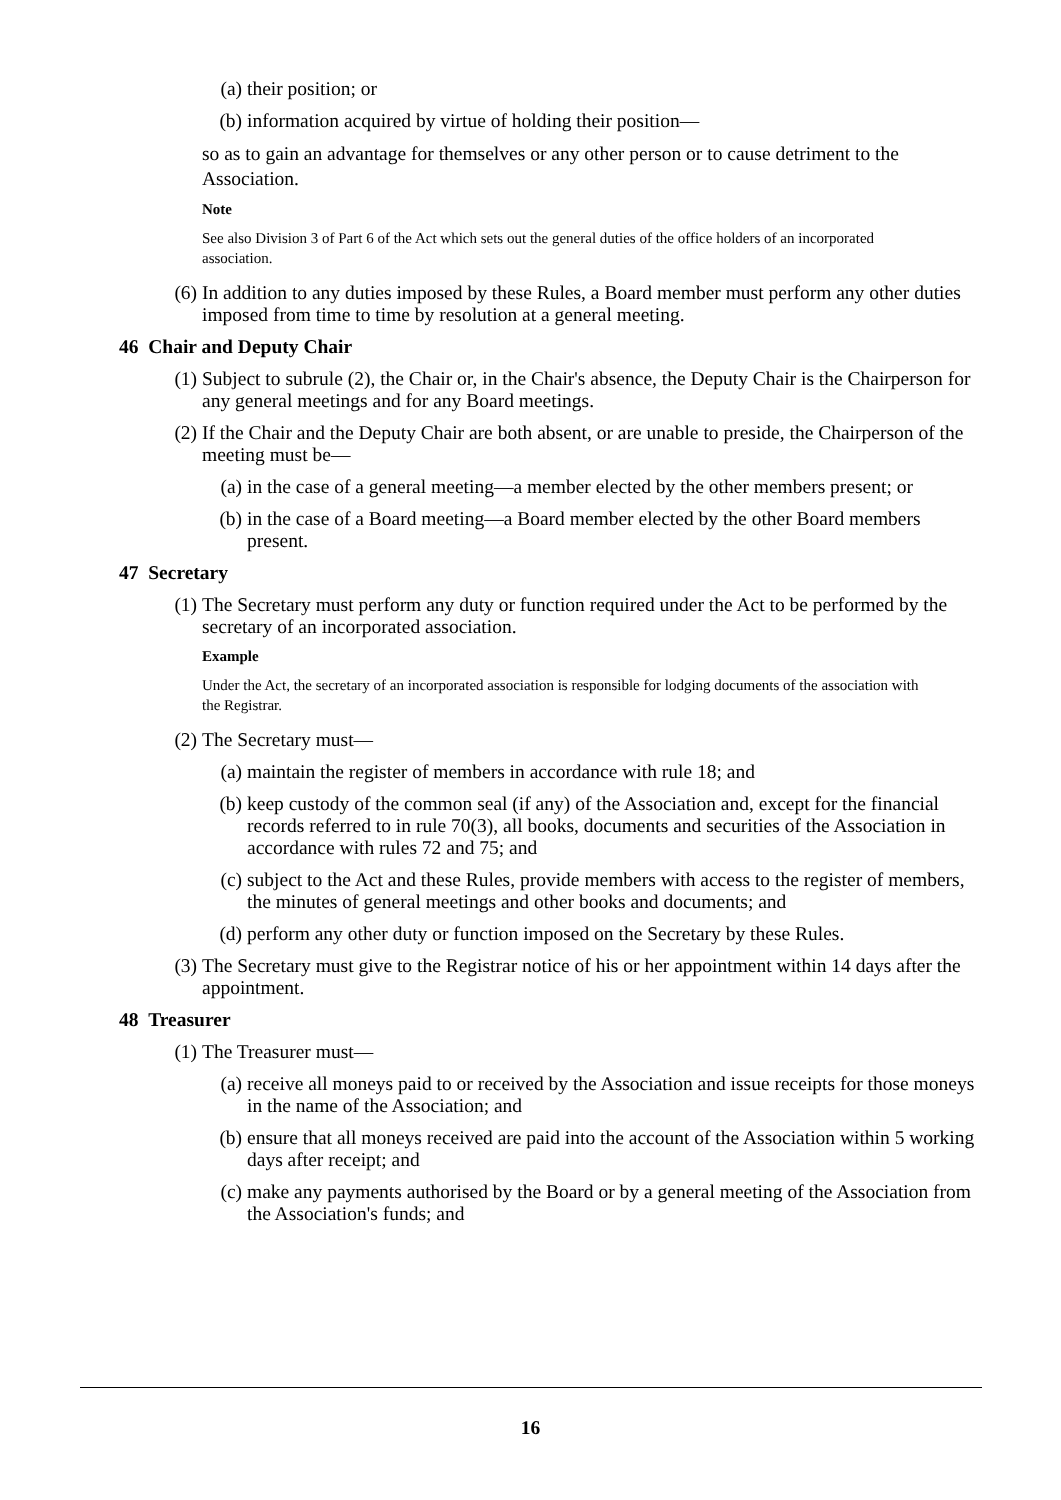(a) their position; or
(b) information acquired by virtue of holding their position—
so as to gain an advantage for themselves or any other person or to cause detriment to the Association.
Note
See also Division 3 of Part 6 of the Act which sets out the general duties of the office holders of an incorporated association.
(6) In addition to any duties imposed by these Rules, a Board member must perform any other duties imposed from time to time by resolution at a general meeting.
46 Chair and Deputy Chair
(1) Subject to subrule (2), the Chair or, in the Chair's absence, the Deputy Chair is the Chairperson for any general meetings and for any Board meetings.
(2) If the Chair and the Deputy Chair are both absent, or are unable to preside, the Chairperson of the meeting must be—
(a) in the case of a general meeting—a member elected by the other members present; or
(b) in the case of a Board meeting—a Board member elected by the other Board members present.
47 Secretary
(1) The Secretary must perform any duty or function required under the Act to be performed by the secretary of an incorporated association.
Example
Under the Act, the secretary of an incorporated association is responsible for lodging documents of the association with the Registrar.
(2) The Secretary must—
(a) maintain the register of members in accordance with rule 18; and
(b) keep custody of the common seal (if any) of the Association and, except for the financial records referred to in rule 70(3), all books, documents and securities of the Association in accordance with rules 72 and 75; and
(c) subject to the Act and these Rules, provide members with access to the register of members, the minutes of general meetings and other books and documents; and
(d) perform any other duty or function imposed on the Secretary by these Rules.
(3) The Secretary must give to the Registrar notice of his or her appointment within 14 days after the appointment.
48 Treasurer
(1) The Treasurer must—
(a) receive all moneys paid to or received by the Association and issue receipts for those moneys in the name of the Association; and
(b) ensure that all moneys received are paid into the account of the Association within 5 working days after receipt; and
(c) make any payments authorised by the Board or by a general meeting of the Association from the Association's funds; and
16